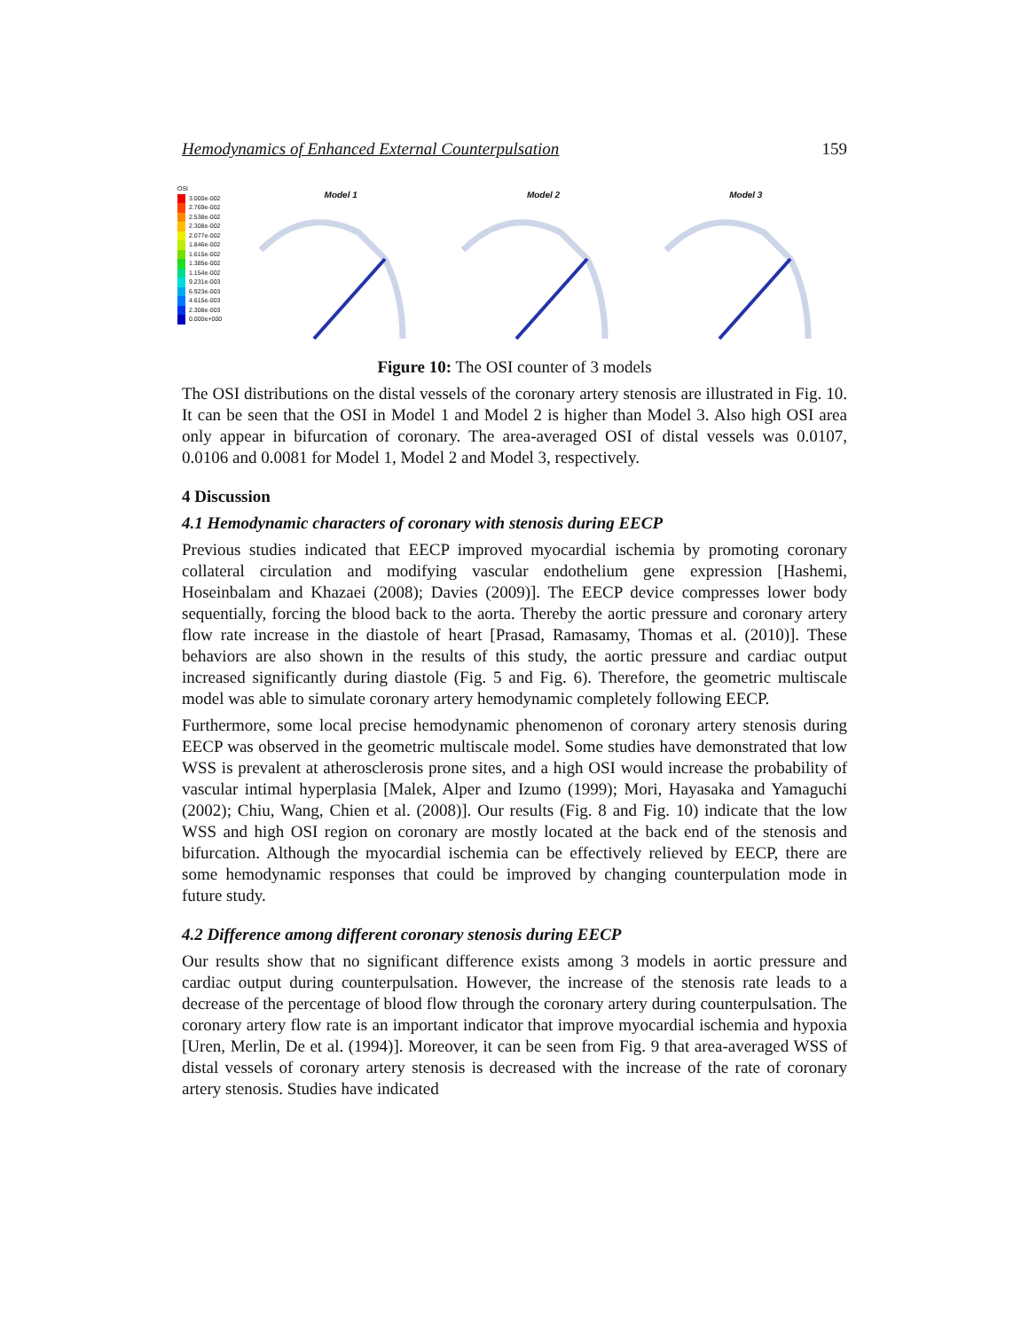Hemodynamics of Enhanced External Counterpulsation 159
OSI
3.000e-002
2.769e-002
2.538e-002
2.308e-002
2.077e-002
1.846e-002
1.615e-002
1.385e-002
1.154e-002
9.231e-003
6.923e-003
4.615e-003
2.308e-003
0.000e+000
Model 1 Model 2 Model 3
Figure 10: The OSI counter of 3 models
The OSI distributions on the distal vessels of the coronary artery stenosis are illustrated in Fig. 10. It can be seen that the OSI in Model 1 and Model 2 is higher than Model 3. Also high OSI area only appear in bifurcation of coronary. The area-averaged OSI of distal vessels was 0.0107, 0.0106 and 0.0081 for Model 1, Model 2 and Model 3, respectively.
4 Discussion
4.1 Hemodynamic characters of coronary with stenosis during EECP
Previous studies indicated that EECP improved myocardial ischemia by promoting coronary collateral circulation and modifying vascular endothelium gene expression [Hashemi, Hoseinbalam and Khazaei (2008); Davies (2009)]. The EECP device compresses lower body sequentially, forcing the blood back to the aorta. Thereby the aortic pressure and coronary artery flow rate increase in the diastole of heart [Prasad, Ramasamy, Thomas et al. (2010)]. These behaviors are also shown in the results of this study, the aortic pressure and cardiac output increased significantly during diastole (Fig. 5 and Fig. 6). Therefore, the geometric multiscale model was able to simulate coronary artery hemodynamic completely following EECP.
Furthermore, some local precise hemodynamic phenomenon of coronary artery stenosis during EECP was observed in the geometric multiscale model. Some studies have demonstrated that low WSS is prevalent at atherosclerosis prone sites, and a high OSI would increase the probability of vascular intimal hyperplasia [Malek, Alper and Izumo (1999); Mori, Hayasaka and Yamaguchi (2002); Chiu, Wang, Chien et al. (2008)]. Our results (Fig. 8 and Fig. 10) indicate that the low WSS and high OSI region on coronary are mostly located at the back end of the stenosis and bifurcation. Although the myocardial ischemia can be effectively relieved by EECP, there are some hemodynamic responses that could be improved by changing counterpulation mode in future study.
4.2 Difference among different coronary stenosis during EECP
Our results show that no significant difference exists among 3 models in aortic pressure and cardiac output during counterpulsation. However, the increase of the stenosis rate leads to a decrease of the percentage of blood flow through the coronary artery during counterpulsation. The coronary artery flow rate is an important indicator that improve myocardial ischemia and hypoxia [Uren, Merlin, De et al. (1994)]. Moreover, it can be seen from Fig. 9 that area-averaged WSS of distal vessels of coronary artery stenosis is decreased with the increase of the rate of coronary artery stenosis. Studies have indicated